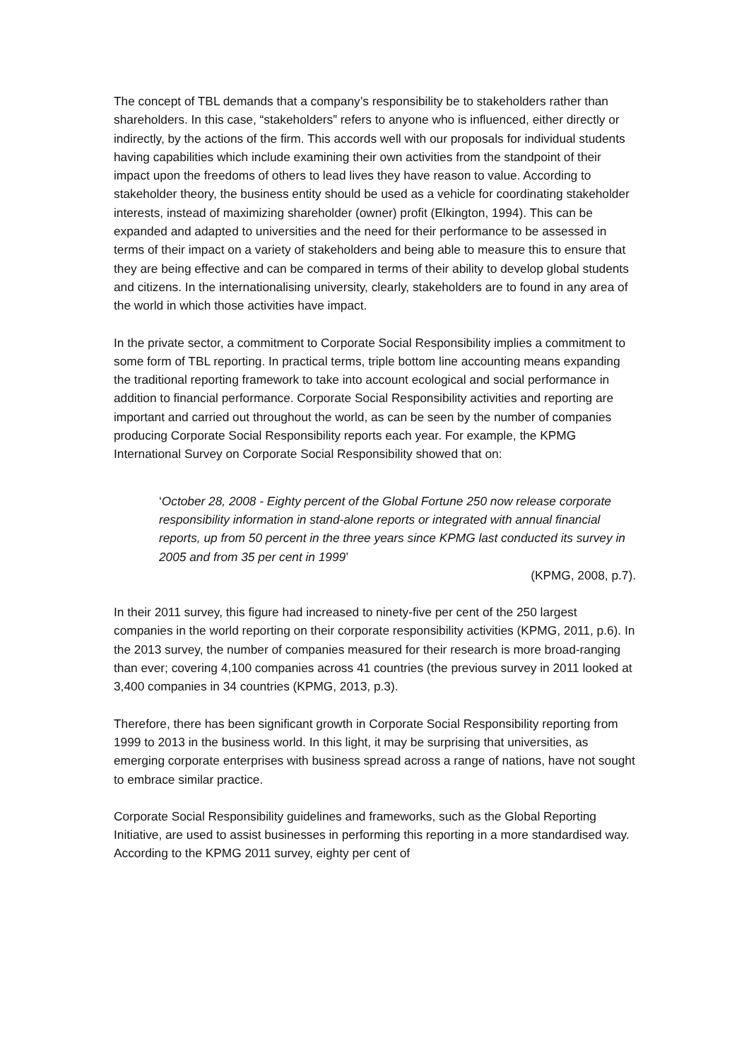The concept of TBL demands that a company’s responsibility be to stakeholders rather than shareholders. In this case, “stakeholders” refers to anyone who is influenced, either directly or indirectly, by the actions of the firm. This accords well with our proposals for individual students having capabilities which include examining their own activities from the standpoint of their impact upon the freedoms of others to lead lives they have reason to value. According to stakeholder theory, the business entity should be used as a vehicle for coordinating stakeholder interests, instead of maximizing shareholder (owner) profit (Elkington, 1994). This can be expanded and adapted to universities and the need for their performance to be assessed in terms of their impact on a variety of stakeholders and being able to measure this to ensure that they are being effective and can be compared in terms of their ability to develop global students and citizens. In the internationalising university, clearly, stakeholders are to found in any area of the world in which those activities have impact.
In the private sector, a commitment to Corporate Social Responsibility implies a commitment to some form of TBL reporting. In practical terms, triple bottom line accounting means expanding the traditional reporting framework to take into account ecological and social performance in addition to financial performance. Corporate Social Responsibility activities and reporting are important and carried out throughout the world, as can be seen by the number of companies producing Corporate Social Responsibility reports each year. For example, the KPMG International Survey on Corporate Social Responsibility showed that on:
‘October 28, 2008 - Eighty percent of the Global Fortune 250 now release corporate responsibility information in stand-alone reports or integrated with annual financial reports, up from 50 percent in the three years since KPMG last conducted its survey in 2005 and from 35 per cent in 1999’
(KPMG, 2008, p.7).
In their 2011 survey, this figure had increased to ninety-five per cent of the 250 largest companies in the world reporting on their corporate responsibility activities (KPMG, 2011, p.6). In the 2013 survey, the number of companies measured for their research is more broad-ranging than ever; covering 4,100 companies across 41 countries (the previous survey in 2011 looked at 3,400 companies in 34 countries (KPMG, 2013, p.3).
Therefore, there has been significant growth in Corporate Social Responsibility reporting from 1999 to 2013 in the business world. In this light, it may be surprising that universities, as emerging corporate enterprises with business spread across a range of nations, have not sought to embrace similar practice.
Corporate Social Responsibility guidelines and frameworks, such as the Global Reporting Initiative, are used to assist businesses in performing this reporting in a more standardised way. According to the KPMG 2011 survey, eighty per cent of